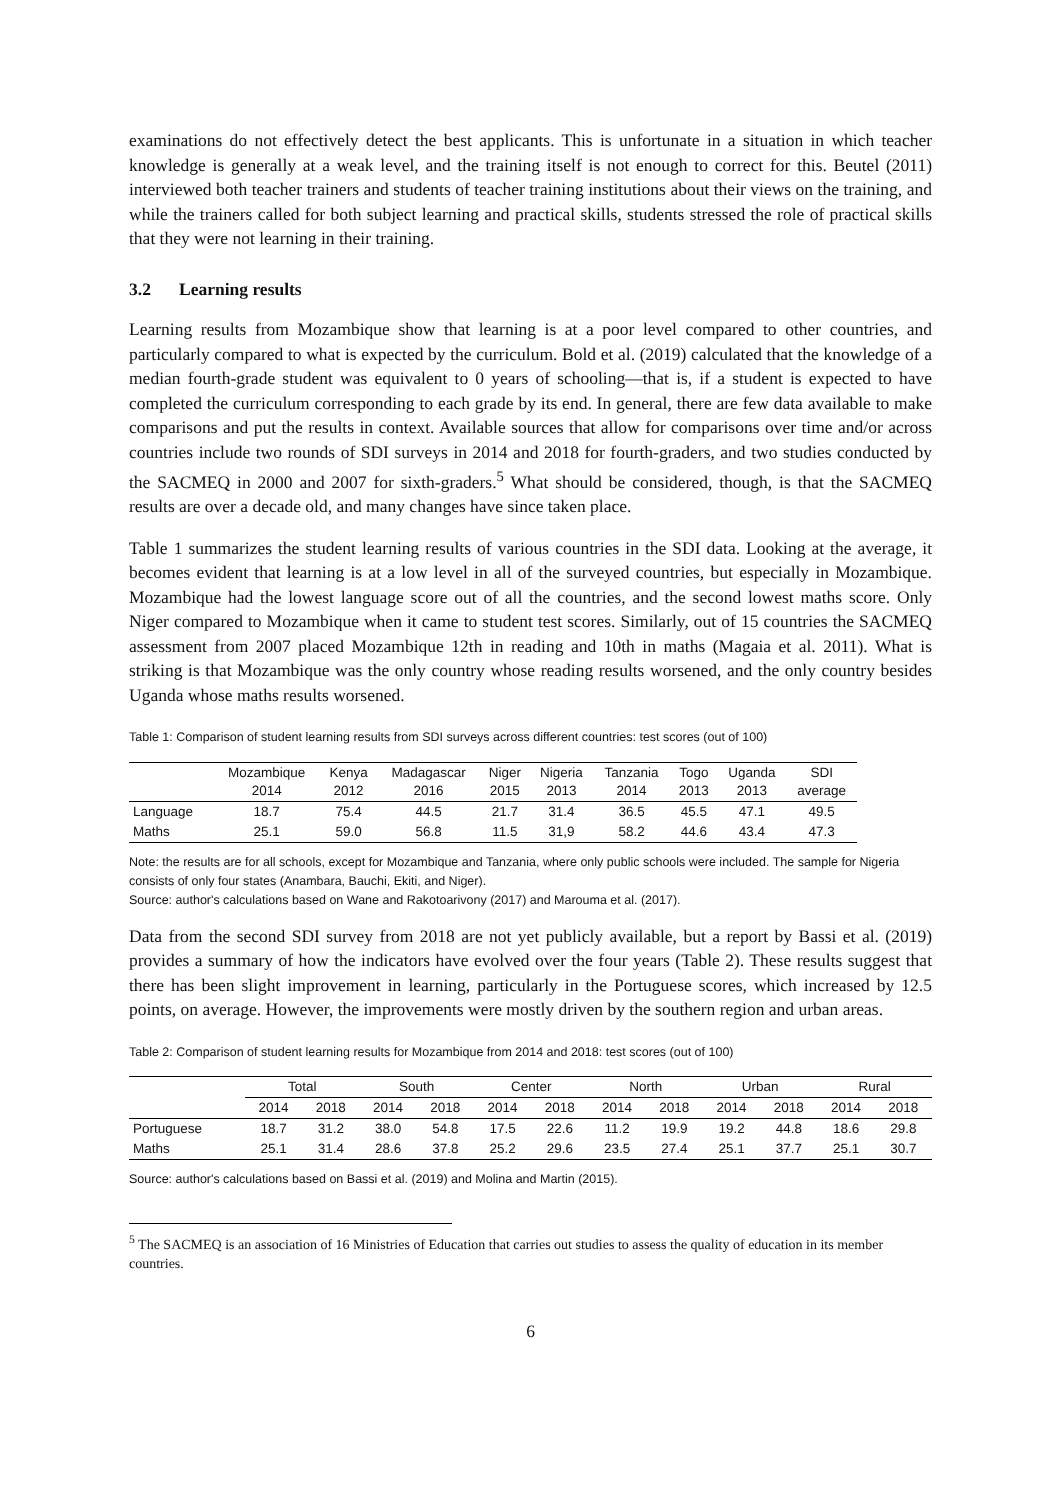examinations do not effectively detect the best applicants. This is unfortunate in a situation in which teacher knowledge is generally at a weak level, and the training itself is not enough to correct for this. Beutel (2011) interviewed both teacher trainers and students of teacher training institutions about their views on the training, and while the trainers called for both subject learning and practical skills, students stressed the role of practical skills that they were not learning in their training.
3.2 Learning results
Learning results from Mozambique show that learning is at a poor level compared to other countries, and particularly compared to what is expected by the curriculum. Bold et al. (2019) calculated that the knowledge of a median fourth-grade student was equivalent to 0 years of schooling—that is, if a student is expected to have completed the curriculum corresponding to each grade by its end. In general, there are few data available to make comparisons and put the results in context. Available sources that allow for comparisons over time and/or across countries include two rounds of SDI surveys in 2014 and 2018 for fourth-graders, and two studies conducted by the SACMEQ in 2000 and 2007 for sixth-graders.<sup>5</sup> What should be considered, though, is that the SACMEQ results are over a decade old, and many changes have since taken place.
Table 1 summarizes the student learning results of various countries in the SDI data. Looking at the average, it becomes evident that learning is at a low level in all of the surveyed countries, but especially in Mozambique. Mozambique had the lowest language score out of all the countries, and the second lowest maths score. Only Niger compared to Mozambique when it came to student test scores. Similarly, out of 15 countries the SACMEQ assessment from 2007 placed Mozambique 12th in reading and 10th in maths (Magaia et al. 2011). What is striking is that Mozambique was the only country whose reading results worsened, and the only country besides Uganda whose maths results worsened.
Table 1: Comparison of student learning results from SDI surveys across different countries: test scores (out of 100)
| | Mozambique 2014 | Kenya 2012 | Madagascar 2016 | Niger 2015 | Nigeria 2013 | Tanzania 2014 | Togo 2013 | Uganda 2013 | SDI average |
| --- | --- | --- | --- | --- | --- | --- | --- | --- | --- |
| Language | 18.7 | 75.4 | 44.5 | 21.7 | 31.4 | 36.5 | 45.5 | 47.1 | 49.5 |
| Maths | 25.1 | 59.0 | 56.8 | 11.5 | 31,9 | 58.2 | 44.6 | 43.4 | 47.3 |
Note: the results are for all schools, except for Mozambique and Tanzania, where only public schools were included. The sample for Nigeria consists of only four states (Anambara, Bauchi, Ekiti, and Niger).
Source: author's calculations based on Wane and Rakotoarivony (2017) and Marouma et al. (2017).
Data from the second SDI survey from 2018 are not yet publicly available, but a report by Bassi et al. (2019) provides a summary of how the indicators have evolved over the four years (Table 2). These results suggest that there has been slight improvement in learning, particularly in the Portuguese scores, which increased by 12.5 points, on average. However, the improvements were mostly driven by the southern region and urban areas.
Table 2: Comparison of student learning results for Mozambique from 2014 and 2018: test scores (out of 100)
| | Total | | South | | Center | | North | | Urban | | Rural | |
| --- | --- | --- | --- | --- | --- | --- | --- | --- | --- | --- | --- | --- |
| | 2014 | 2018 | 2014 | 2018 | 2014 | 2018 | 2014 | 2018 | 2014 | 2018 | 2014 | 2018 |
| Portuguese | 18.7 | 31.2 | 38.0 | 54.8 | 17.5 | 22.6 | 11.2 | 19.9 | 19.2 | 44.8 | 18.6 | 29.8 |
| Maths | 25.1 | 31.4 | 28.6 | 37.8 | 25.2 | 29.6 | 23.5 | 27.4 | 25.1 | 37.7 | 25.1 | 30.7 |
Source: author's calculations based on Bassi et al. (2019) and Molina and Martin (2015).
<sup>5</sup> The SACMEQ is an association of 16 Ministries of Education that carries out studies to assess the quality of education in its member countries.
6